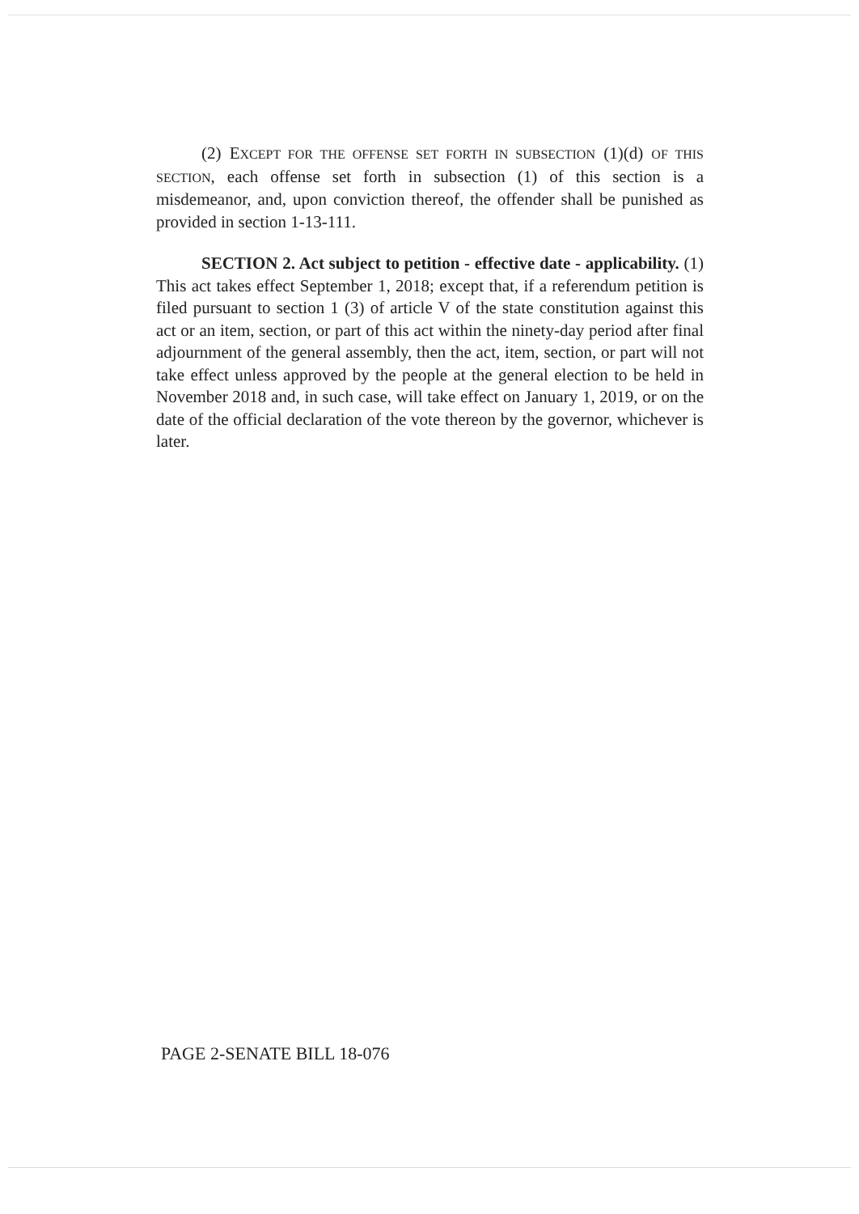(2) EXCEPT FOR THE OFFENSE SET FORTH IN SUBSECTION (1)(d) OF THIS SECTION, each offense set forth in subsection (1) of this section is a misdemeanor, and, upon conviction thereof, the offender shall be punished as provided in section 1-13-111.
SECTION 2. Act subject to petition - effective date - applicability. (1) This act takes effect September 1, 2018; except that, if a referendum petition is filed pursuant to section 1 (3) of article V of the state constitution against this act or an item, section, or part of this act within the ninety-day period after final adjournment of the general assembly, then the act, item, section, or part will not take effect unless approved by the people at the general election to be held in November 2018 and, in such case, will take effect on January 1, 2019, or on the date of the official declaration of the vote thereon by the governor, whichever is later.
PAGE 2-SENATE BILL 18-076